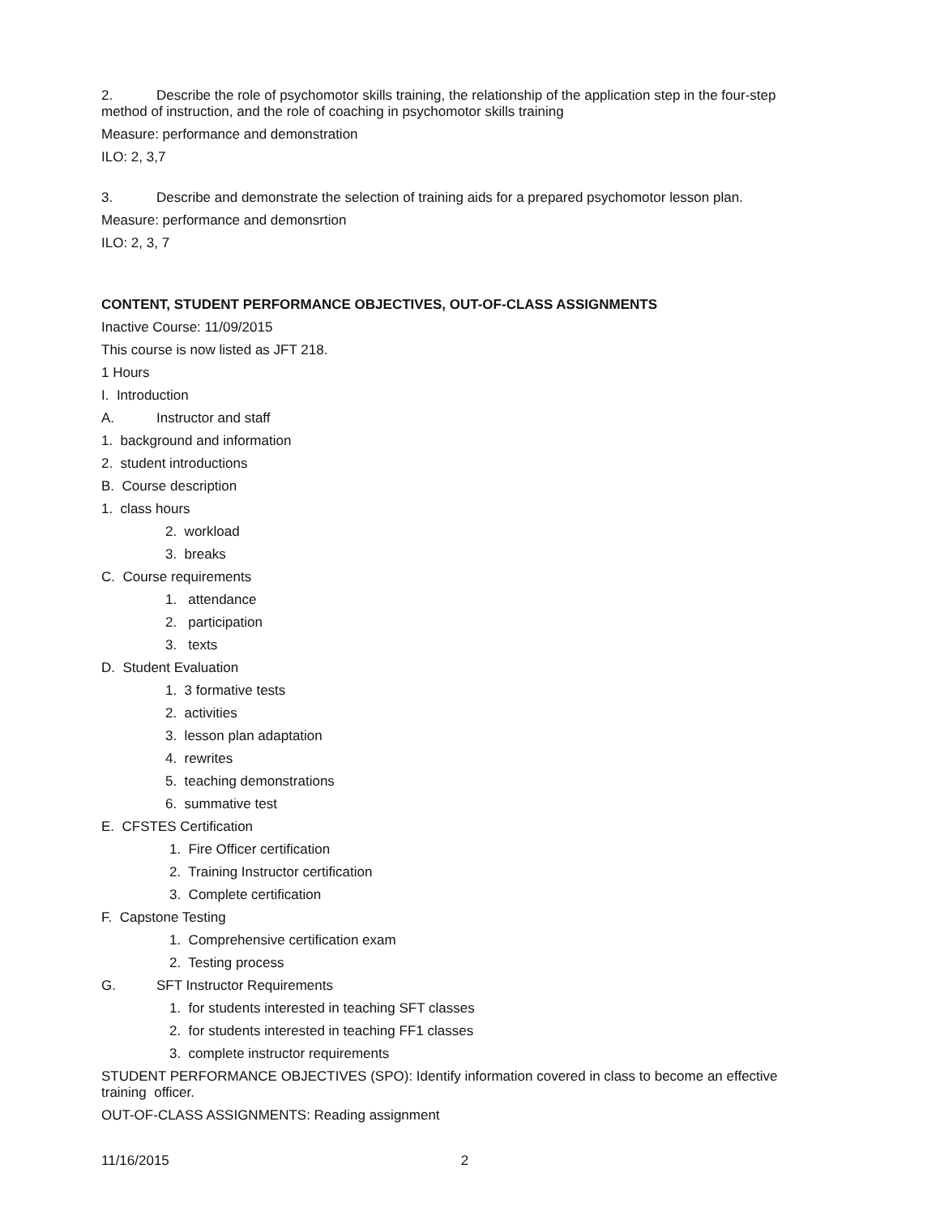2. Describe the role of psychomotor skills training, the relationship of the application step in the four-step method of instruction, and the role of coaching in psychomotor skills training
Measure: performance and demonstration
ILO: 2, 3,7
3. Describe and demonstrate the selection of training aids for a prepared psychomotor lesson plan.
Measure: performance and demonsrtion
ILO: 2, 3, 7
CONTENT, STUDENT PERFORMANCE OBJECTIVES, OUT-OF-CLASS ASSIGNMENTS
Inactive Course: 11/09/2015
This course is now listed as JFT 218.
1 Hours
I. Introduction
A. Instructor and staff
1. background and information
2. student introductions
B. Course description
1. class hours
2. workload
3. breaks
C. Course requirements
1. attendance
2. participation
3. texts
D. Student Evaluation
1. 3 formative tests
2. activities
3. lesson plan adaptation
4. rewrites
5. teaching demonstrations
6. summative test
E. CFSTES Certification
1. Fire Officer certification
2. Training Instructor certification
3. Complete certification
F. Capstone Testing
1. Comprehensive certification exam
2. Testing process
G. SFT Instructor Requirements
1. for students interested in teaching SFT classes
2. for students interested in teaching FF1 classes
3. complete instructor requirements
STUDENT PERFORMANCE OBJECTIVES (SPO): Identify information covered in class to become an effective training officer.
OUT-OF-CLASS ASSIGNMENTS: Reading assignment
11/16/2015 2